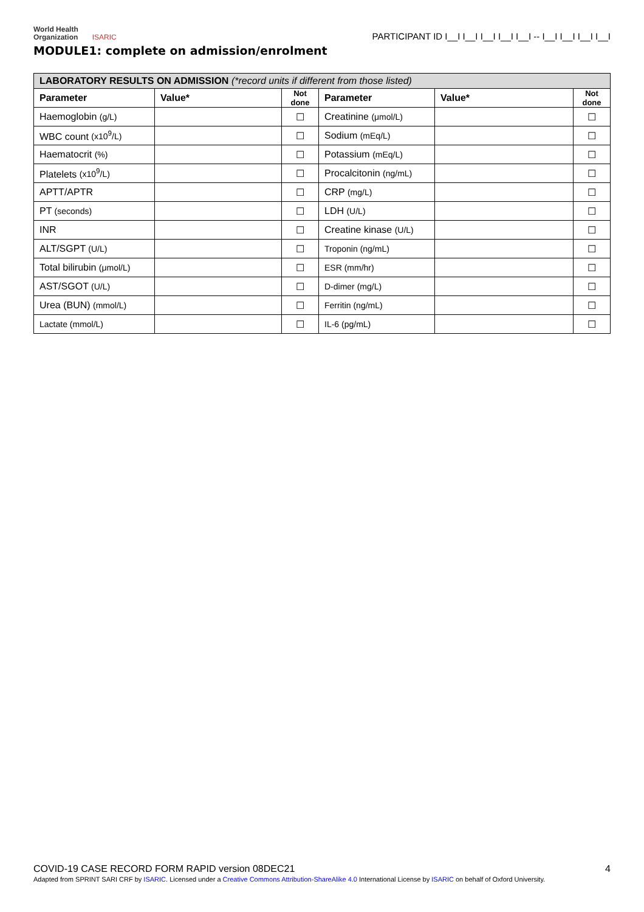World Health
Organization ISARIC
PARTICIPANT ID I__I I__I I__I I__I I__I -- I__I I__I I__I I__I
MODULE1: complete on admission/enrolment
| LABORATORY RESULTS ON ADMISSION (*record units if different from those listed) | | | | | |
| Parameter | Value* | Not done | Parameter | Value* | Not done |
| Haemoglobin (g/L) | | ☐ | Creatinine (μmol/L) | | ☐ |
| WBC count (x10<sup>9</sup>/L) | | ☐ | Sodium (mEq/L) | | ☐ |
| Haematocrit (%) | | ☐ | Potassium (mEq/L) | | ☐ |
| Platelets (x10<sup>9</sup>/L) | | ☐ | Procalcitonin (ng/mL) | | ☐ |
| APTT/APTR | | ☐ | CRP (mg/L) | | ☐ |
| PT (seconds) | | ☐ | LDH (U/L) | | ☐ |
| INR | | ☐ | Creatine kinase (U/L) | | ☐ |
| ALT/SGPT (U/L) | | ☐ | Troponin (ng/mL) | | ☐ |
| Total bilirubin (μmol/L) | | ☐ | ESR (mm/hr) | | ☐ |
| AST/SGOT (U/L) | | ☐ | D-dimer (mg/L) | | ☐ |
| Urea (BUN) (mmol/L) | | ☐ | Ferritin (ng/mL) | | ☐ |
| Lactate (mmol/L) | | ☐ | IL-6 (pg/mL) | | ☐ |
COVID-19 CASE RECORD FORM RAPID version 08DEC21 4
Adapted from SPRINT SARI CRF by ISARIC. Licensed under a Creative Commons Attribution-ShareAlike 4.0 International License by ISARIC on behalf of Oxford University.